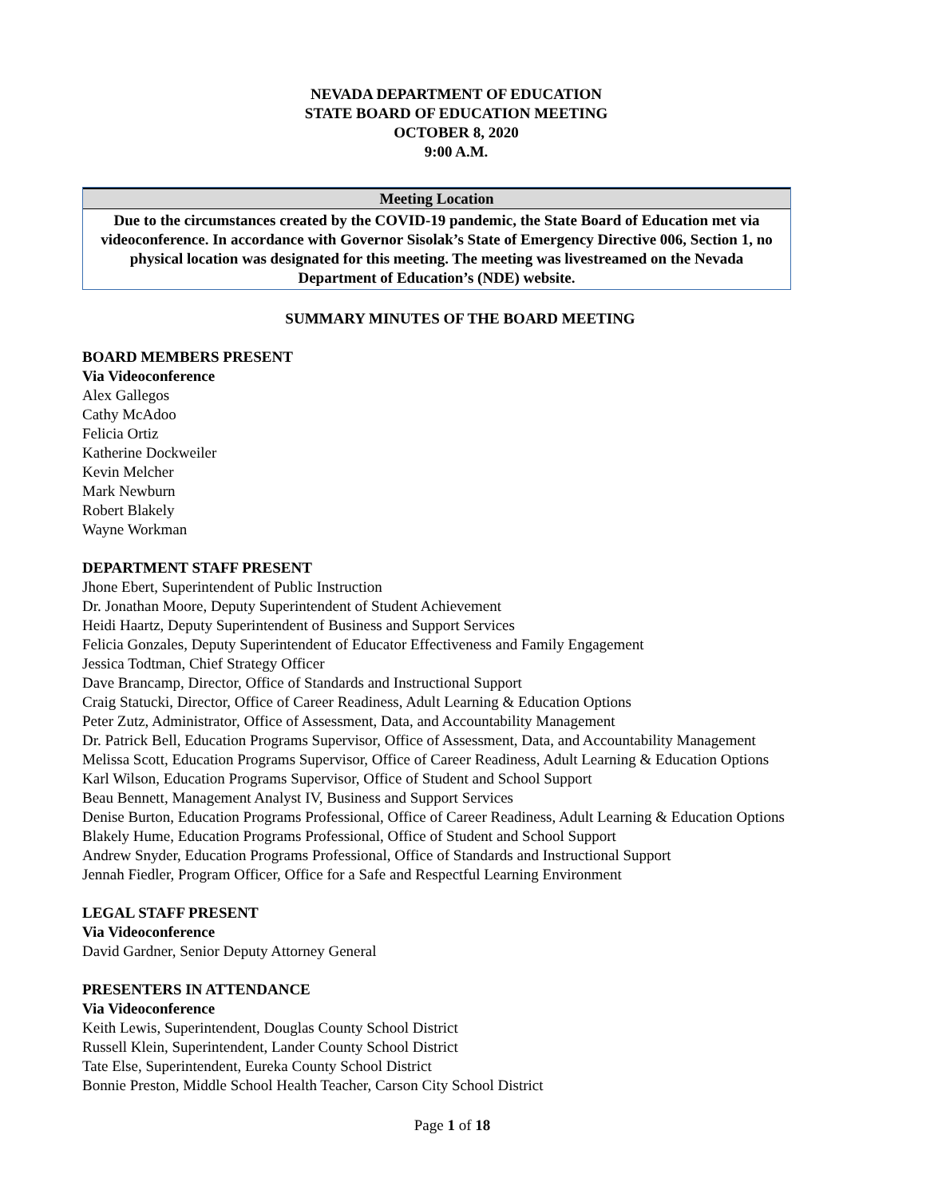NEVADA DEPARTMENT OF EDUCATION
STATE BOARD OF EDUCATION MEETING
OCTOBER 8, 2020
9:00 A.M.
Meeting Location
Due to the circumstances created by the COVID-19 pandemic, the State Board of Education met via videoconference. In accordance with Governor Sisolak’s State of Emergency Directive 006, Section 1, no physical location was designated for this meeting. The meeting was livestreamed on the Nevada Department of Education’s (NDE) website.
SUMMARY MINUTES OF THE BOARD MEETING
BOARD MEMBERS PRESENT
Via Videoconference
Alex Gallegos
Cathy McAdoo
Felicia Ortiz
Katherine Dockweiler
Kevin Melcher
Mark Newburn
Robert Blakely
Wayne Workman
DEPARTMENT STAFF PRESENT
Jhone Ebert, Superintendent of Public Instruction
Dr. Jonathan Moore, Deputy Superintendent of Student Achievement
Heidi Haartz, Deputy Superintendent of Business and Support Services
Felicia Gonzales, Deputy Superintendent of Educator Effectiveness and Family Engagement
Jessica Todtman, Chief Strategy Officer
Dave Brancamp, Director, Office of Standards and Instructional Support
Craig Statucki, Director, Office of Career Readiness, Adult Learning & Education Options
Peter Zutz, Administrator, Office of Assessment, Data, and Accountability Management
Dr. Patrick Bell, Education Programs Supervisor, Office of Assessment, Data, and Accountability Management
Melissa Scott, Education Programs Supervisor, Office of Career Readiness, Adult Learning & Education Options
Karl Wilson, Education Programs Supervisor, Office of Student and School Support
Beau Bennett, Management Analyst IV, Business and Support Services
Denise Burton, Education Programs Professional, Office of Career Readiness, Adult Learning & Education Options
Blakely Hume, Education Programs Professional, Office of Student and School Support
Andrew Snyder, Education Programs Professional, Office of Standards and Instructional Support
Jennah Fiedler, Program Officer, Office for a Safe and Respectful Learning Environment
LEGAL STAFF PRESENT
Via Videoconference
David Gardner, Senior Deputy Attorney General
PRESENTERS IN ATTENDANCE
Via Videoconference
Keith Lewis, Superintendent, Douglas County School District
Russell Klein, Superintendent, Lander County School District
Tate Else, Superintendent, Eureka County School District
Bonnie Preston, Middle School Health Teacher, Carson City School District
Page 1 of 18